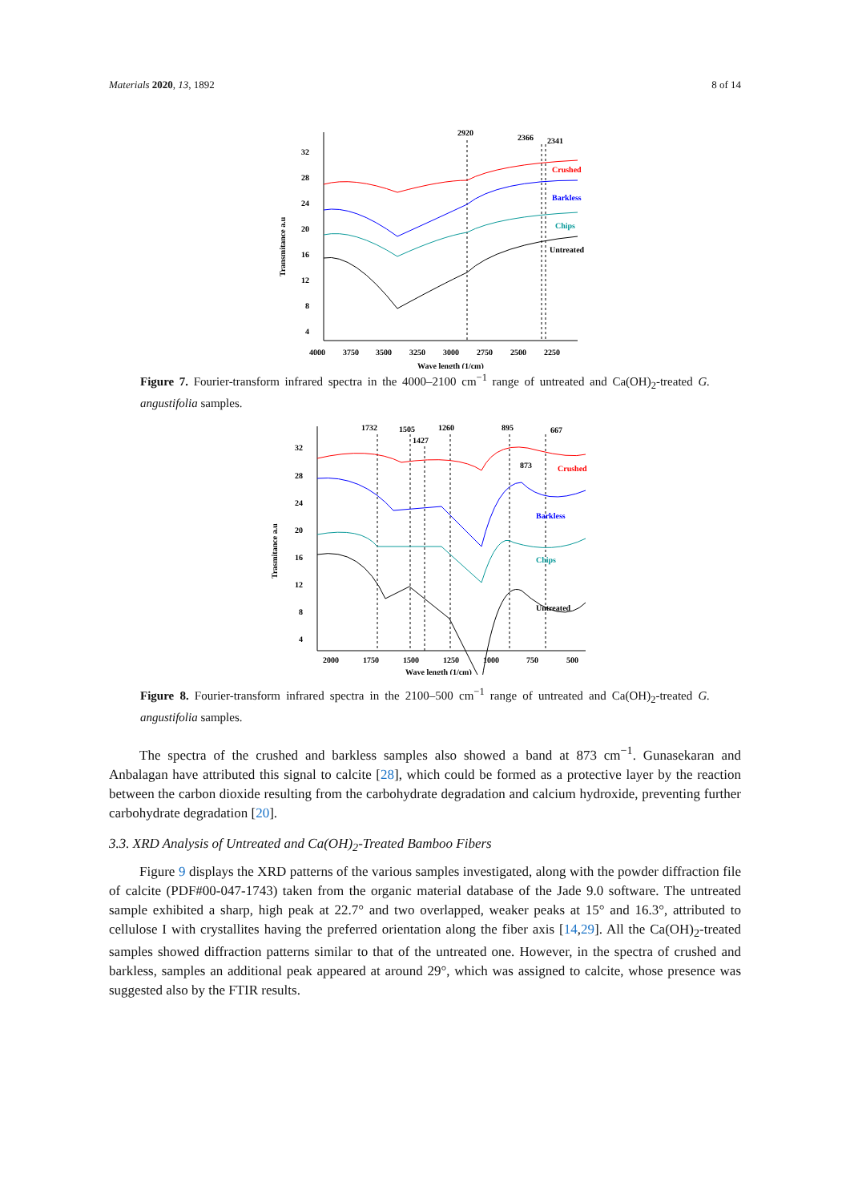Materials 2020, 13, 1892 8 of 14
32
28
24
20
16
12
8
4
4000
3750
3500
3250
3000
2750
2500
2250
Wave length (1/cm)
Transmitance a.u
2920
2366
2341
Crushed
Barkless
Chips
Untreated
Figure 7. Fourier-transform infrared spectra in the 4000–2100 cm<sup>−1</sup> range of untreated and Ca(OH)<sub>2</sub>-treated G. angustifolia samples.
32
28
24
20
16
12
8
4
2000
1750
1500
1250
1000
750
500
Wave length (1/cm)
Trasmitance a.u
1732
1505
1427
1260
895
667
873
Crushed
Barkless
Chips
Untreated
Figure 8. Fourier-transform infrared spectra in the 2100–500 cm<sup>−1</sup> range of untreated and Ca(OH)<sub>2</sub>-treated G. angustifolia samples.
The spectra of the crushed and barkless samples also showed a band at 873 cm<sup>−1</sup>. Gunasekaran and Anbalagan have attributed this signal to calcite [28], which could be formed as a protective layer by the reaction between the carbon dioxide resulting from the carbohydrate degradation and calcium hydroxide, preventing further carbohydrate degradation [20].
3.3. XRD Analysis of Untreated and Ca(OH)<sub>2</sub>-Treated Bamboo Fibers
Figure 9 displays the XRD patterns of the various samples investigated, along with the powder diffraction file of calcite (PDF#00-047-1743) taken from the organic material database of the Jade 9.0 software. The untreated sample exhibited a sharp, high peak at 22.7° and two overlapped, weaker peaks at 15° and 16.3°, attributed to cellulose I with crystallites having the preferred orientation along the fiber axis [14,29]. All the Ca(OH)<sub>2</sub>-treated samples showed diffraction patterns similar to that of the untreated one. However, in the spectra of crushed and barkless, samples an additional peak appeared at around 29°, which was assigned to calcite, whose presence was suggested also by the FTIR results.